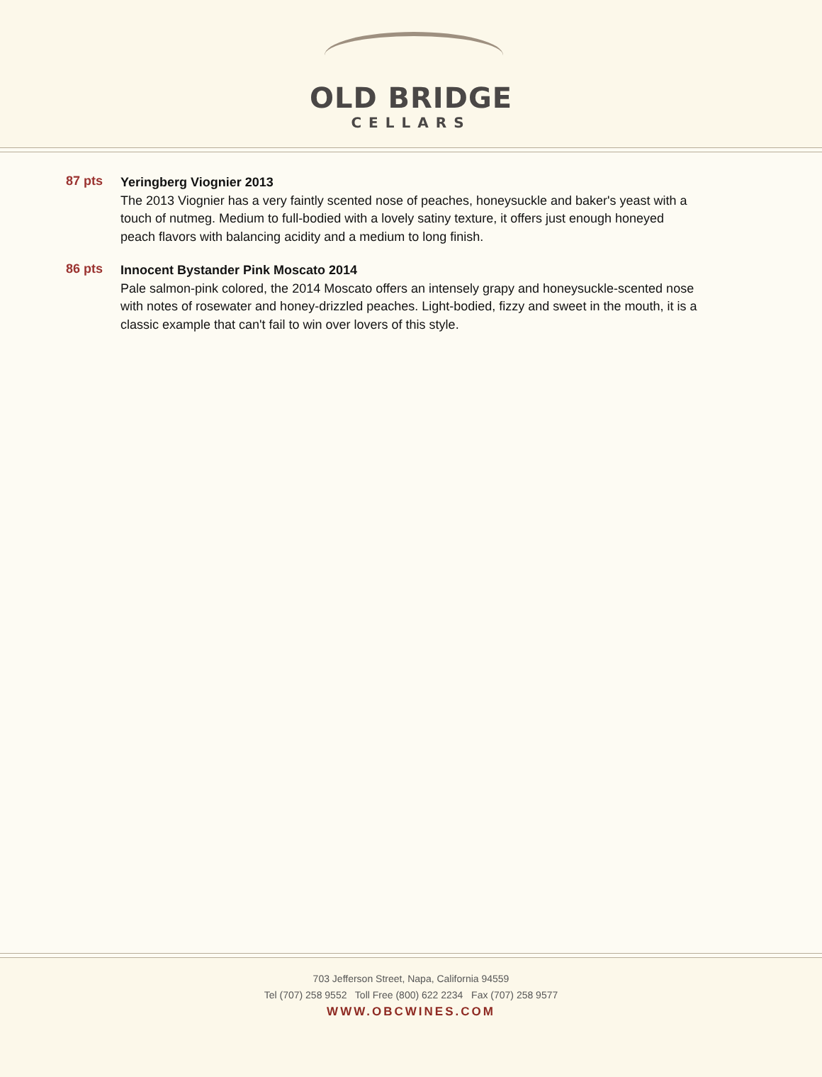OLD BRIDGE
CELLARS
87 pts
Yeringberg Viognier 2013
The 2013 Viognier has a very faintly scented nose of peaches, honeysuckle and baker's yeast with a touch of nutmeg. Medium to full-bodied with a lovely satiny texture, it offers just enough honeyed peach flavors with balancing acidity and a medium to long finish.
86 pts
Innocent Bystander Pink Moscato 2014
Pale salmon-pink colored, the 2014 Moscato offers an intensely grapy and honeysuckle-scented nose with notes of rosewater and honey-drizzled peaches. Light-bodied, fizzy and sweet in the mouth, it is a classic example that can't fail to win over lovers of this style.
703 Jefferson Street, Napa, California 94559
Tel (707) 258 9552 Toll Free (800) 622 2234 Fax (707) 258 9577
WWW.OBCWINES.COM